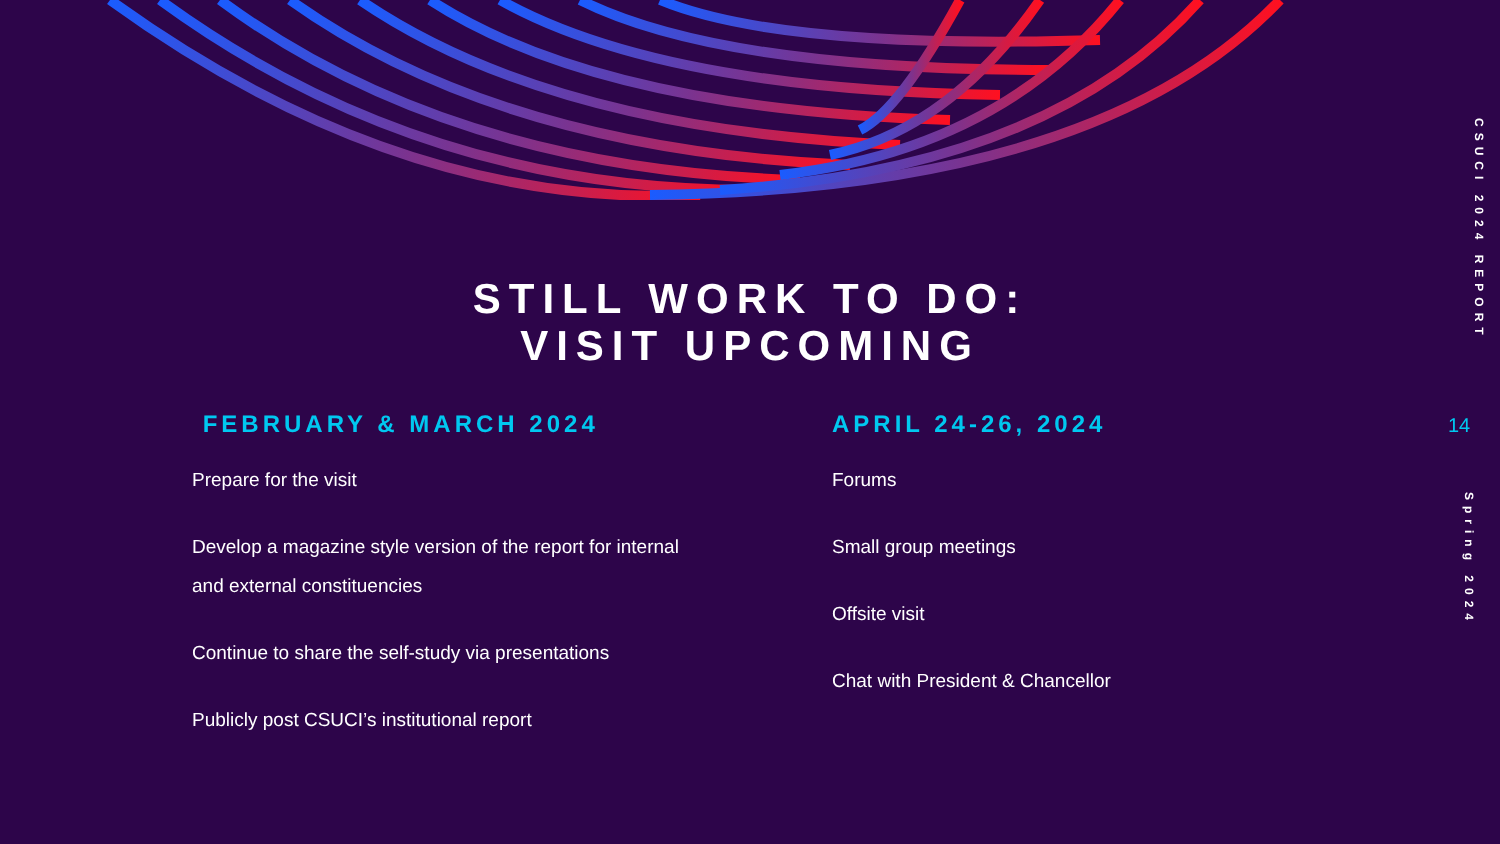STILL WORK TO DO:
VISIT UPCOMING
FEBRUARY & MARCH 2024
Prepare for the visit
Develop a magazine style version of the report for internal and external constituencies
Continue to share the self-study via presentations
Publicly post CSUCI’s institutional report
APRIL 24-26, 2024
Forums
Small group meetings
Offsite visit
Chat with President & Chancellor
CSUCI 2024 REPORT
14
Spring 2024